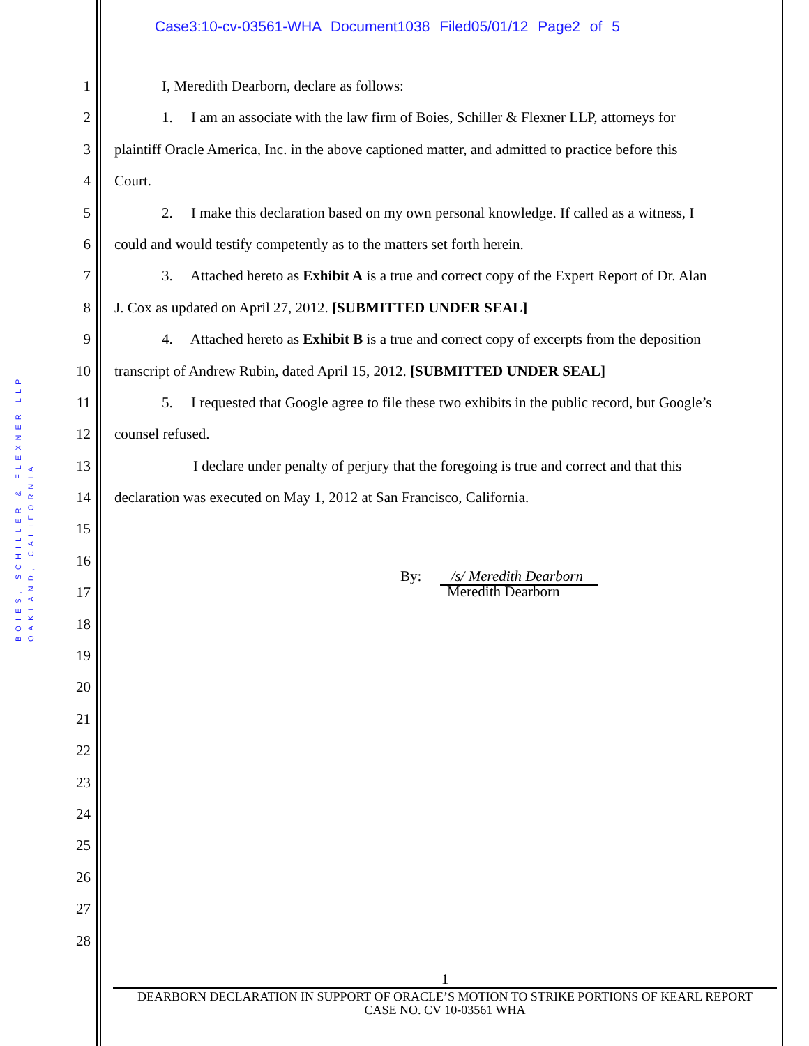Case3:10-cv-03561-WHA Document1038 Filed05/01/12 Page2 of 5
BOIES, SCHILLER & FLEXNER LLP
OAKLAND, CALIFORNIA
1 I, Meredith Dearborn, declare as follows:
2 1. I am an associate with the law firm of Boies, Schiller & Flexner LLP, attorneys for
3 plaintiff Oracle America, Inc. in the above captioned matter, and admitted to practice before this
4 Court.
5 2. I make this declaration based on my own personal knowledge. If called as a witness, I
6 could and would testify competently as to the matters set forth herein.
7 3. Attached hereto as Exhibit A is a true and correct copy of the Expert Report of Dr. Alan
8 J. Cox as updated on April 27, 2012. [SUBMITTED UNDER SEAL]
9 4. Attached hereto as Exhibit B is a true and correct copy of excerpts from the deposition
10 transcript of Andrew Rubin, dated April 15, 2012. [SUBMITTED UNDER SEAL]
11 5. I requested that Google agree to file these two exhibits in the public record, but Google’s
12 counsel refused.
13 I declare under penalty of perjury that the foregoing is true and correct and that this
14 declaration was executed on May 1, 2012 at San Francisco, California.
15
16
17 By: /s/ Meredith Dearborn
Meredith Dearborn
18
19
20
21
22
23
24
25
26
27
28
1
DEARBORN DECLARATION IN SUPPORT OF ORACLE’S MOTION TO STRIKE PORTIONS OF KEARL REPORT
CASE NO. CV 10-03561 WHA